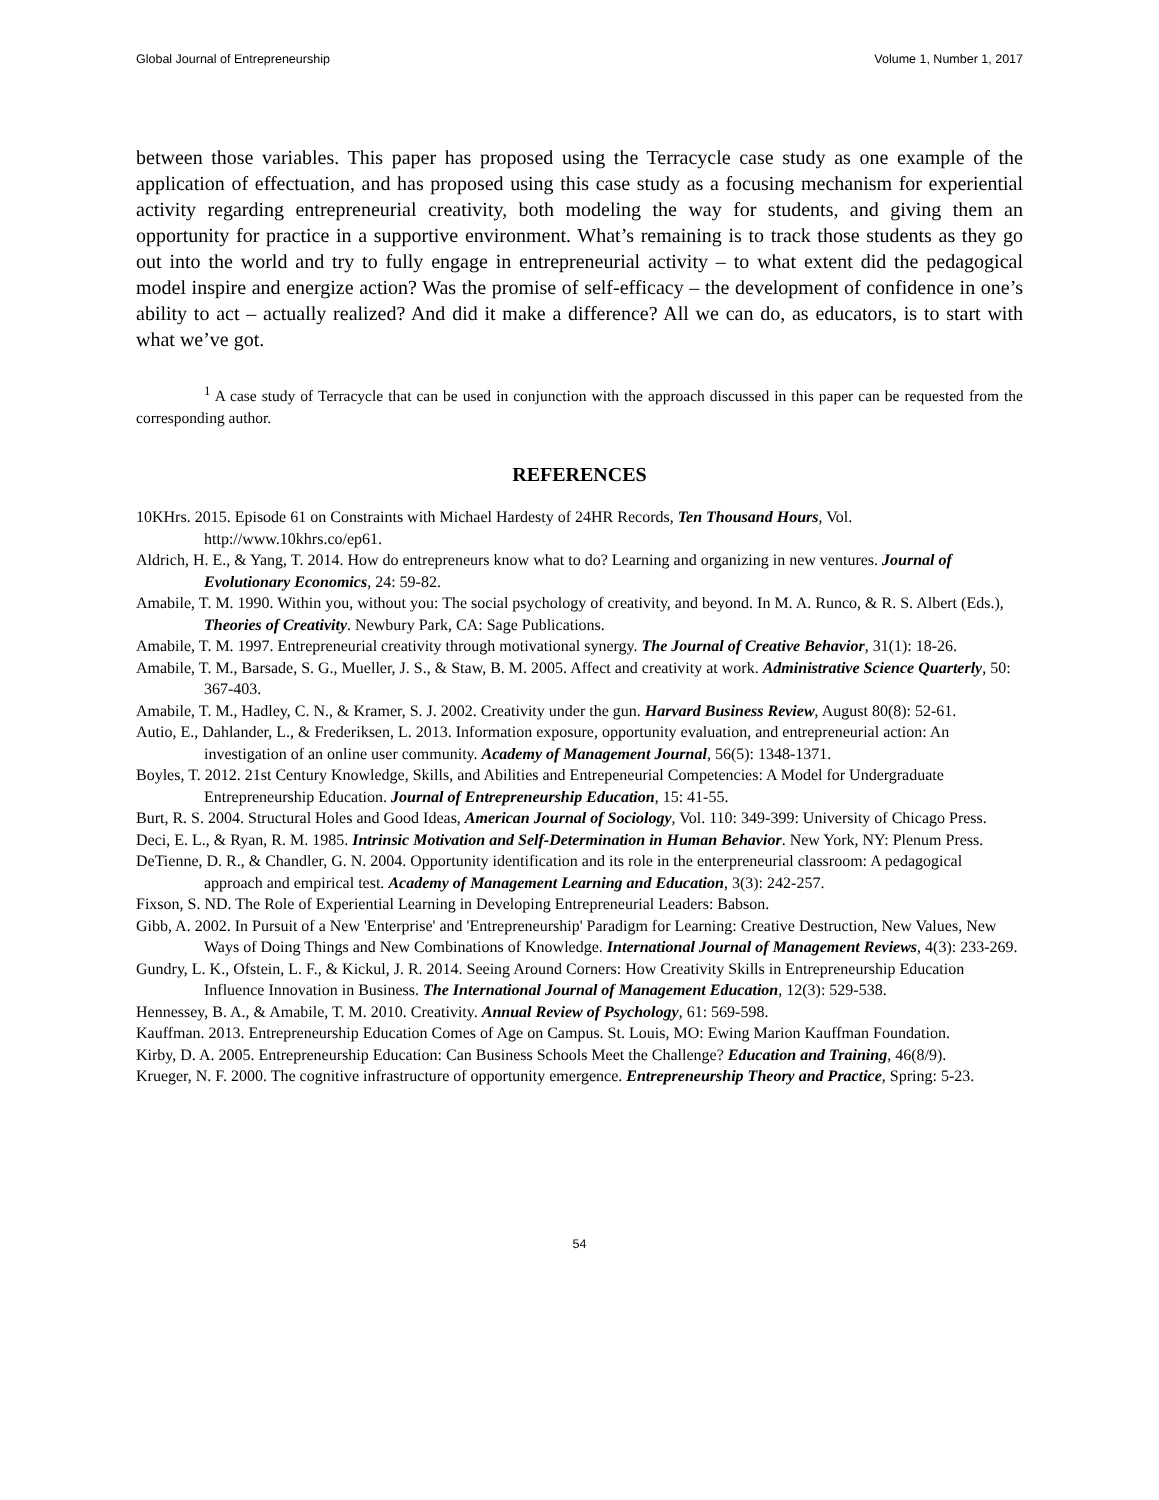Global Journal of Entrepreneurship Volume 1, Number 1, 2017
between those variables. This paper has proposed using the Terracycle case study as one example of the application of effectuation, and has proposed using this case study as a focusing mechanism for experiential activity regarding entrepreneurial creativity, both modeling the way for students, and giving them an opportunity for practice in a supportive environment. What’s remaining is to track those students as they go out into the world and try to fully engage in entrepreneurial activity – to what extent did the pedagogical model inspire and energize action? Was the promise of self-efficacy – the development of confidence in one’s ability to act – actually realized? And did it make a difference? All we can do, as educators, is to start with what we’ve got.
<sup>1</sup> A case study of Terracycle that can be used in conjunction with the approach discussed in this paper can be requested from the corresponding author.
REFERENCES
10KHrs. 2015. Episode 61 on Constraints with Michael Hardesty of 24HR Records, Ten Thousand Hours, Vol. http://www.10khrs.co/ep61.
Aldrich, H. E., & Yang, T. 2014. How do entrepreneurs know what to do? Learning and organizing in new ventures. Journal of Evolutionary Economics, 24: 59-82.
Amabile, T. M. 1990. Within you, without you: The social psychology of creativity, and beyond. In M. A. Runco, & R. S. Albert (Eds.), Theories of Creativity. Newbury Park, CA: Sage Publications.
Amabile, T. M. 1997. Entrepreneurial creativity through motivational synergy. The Journal of Creative Behavior, 31(1): 18-26.
Amabile, T. M., Barsade, S. G., Mueller, J. S., & Staw, B. M. 2005. Affect and creativity at work. Administrative Science Quarterly, 50: 367-403.
Amabile, T. M., Hadley, C. N., & Kramer, S. J. 2002. Creativity under the gun. Harvard Business Review, August 80(8): 52-61.
Autio, E., Dahlander, L., & Frederiksen, L. 2013. Information exposure, opportunity evaluation, and entrepreneurial action: An investigation of an online user community. Academy of Management Journal, 56(5): 1348-1371.
Boyles, T. 2012. 21st Century Knowledge, Skills, and Abilities and Entrepeneurial Competencies: A Model for Undergraduate Entrepreneurship Education. Journal of Entrepreneurship Education, 15: 41-55.
Burt, R. S. 2004. Structural Holes and Good Ideas, American Journal of Sociology, Vol. 110: 349-399: University of Chicago Press.
Deci, E. L., & Ryan, R. M. 1985. Intrinsic Motivation and Self-Determination in Human Behavior. New York, NY: Plenum Press.
DeTienne, D. R., & Chandler, G. N. 2004. Opportunity identification and its role in the enterpreneurial classroom: A pedagogical approach and empirical test. Academy of Management Learning and Education, 3(3): 242-257.
Fixson, S. ND. The Role of Experiential Learning in Developing Entrepreneurial Leaders: Babson.
Gibb, A. 2002. In Pursuit of a New 'Enterprise' and 'Entrepreneurship' Paradigm for Learning: Creative Destruction, New Values, New Ways of Doing Things and New Combinations of Knowledge. International Journal of Management Reviews, 4(3): 233-269.
Gundry, L. K., Ofstein, L. F., & Kickul, J. R. 2014. Seeing Around Corners: How Creativity Skills in Entrepreneurship Education Influence Innovation in Business. The International Journal of Management Education, 12(3): 529-538.
Hennessey, B. A., & Amabile, T. M. 2010. Creativity. Annual Review of Psychology, 61: 569-598.
Kauffman. 2013. Entrepreneurship Education Comes of Age on Campus. St. Louis, MO: Ewing Marion Kauffman Foundation.
Kirby, D. A. 2005. Entrepreneurship Education: Can Business Schools Meet the Challenge? Education and Training, 46(8/9).
Krueger, N. F. 2000. The cognitive infrastructure of opportunity emergence. Entrepreneurship Theory and Practice, Spring: 5-23.
54